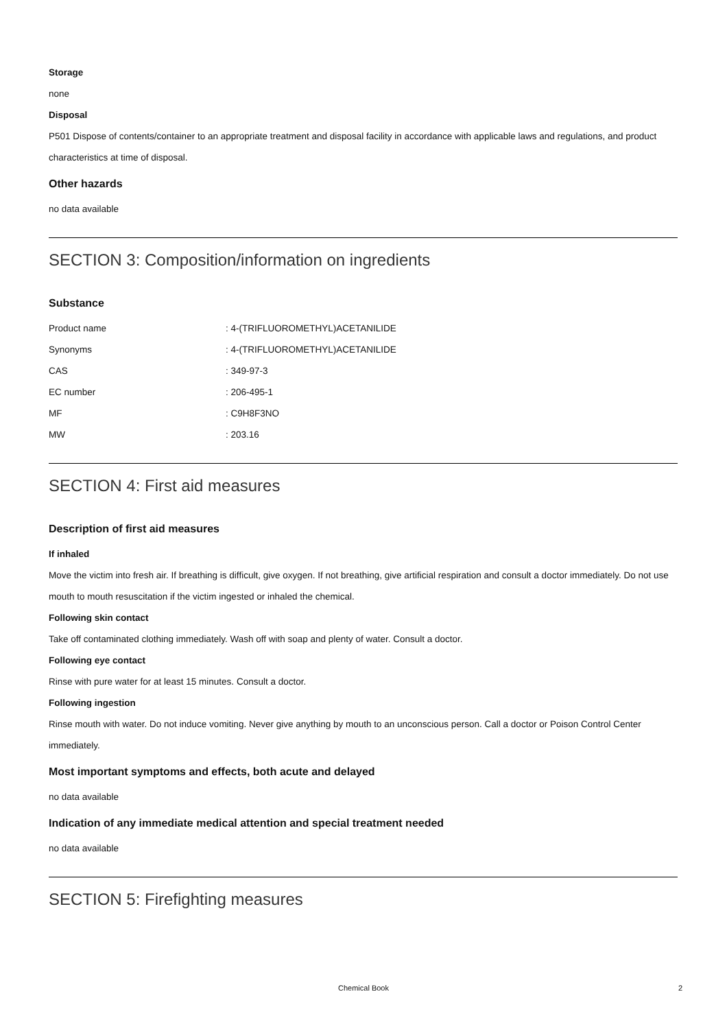Storage
none
Disposal
P501 Dispose of contents/container to an appropriate treatment and disposal facility in accordance with applicable laws and regulations, and product characteristics at time of disposal.
Other hazards
no data available
SECTION 3: Composition/information on ingredients
Substance
| Product name | : 4-(TRIFLUOROMETHYL)ACETANILIDE |
| Synonyms | : 4-(TRIFLUOROMETHYL)ACETANILIDE |
| CAS | : 349-97-3 |
| EC number | : 206-495-1 |
| MF | : C9H8F3NO |
| MW | : 203.16 |
SECTION 4: First aid measures
Description of first aid measures
If inhaled
Move the victim into fresh air. If breathing is difficult, give oxygen. If not breathing, give artificial respiration and consult a doctor immediately. Do not use mouth to mouth resuscitation if the victim ingested or inhaled the chemical.
Following skin contact
Take off contaminated clothing immediately. Wash off with soap and plenty of water. Consult a doctor.
Following eye contact
Rinse with pure water for at least 15 minutes. Consult a doctor.
Following ingestion
Rinse mouth with water. Do not induce vomiting. Never give anything by mouth to an unconscious person. Call a doctor or Poison Control Center immediately.
Most important symptoms and effects, both acute and delayed
no data available
Indication of any immediate medical attention and special treatment needed
no data available
SECTION 5: Firefighting measures
Chemical Book 2